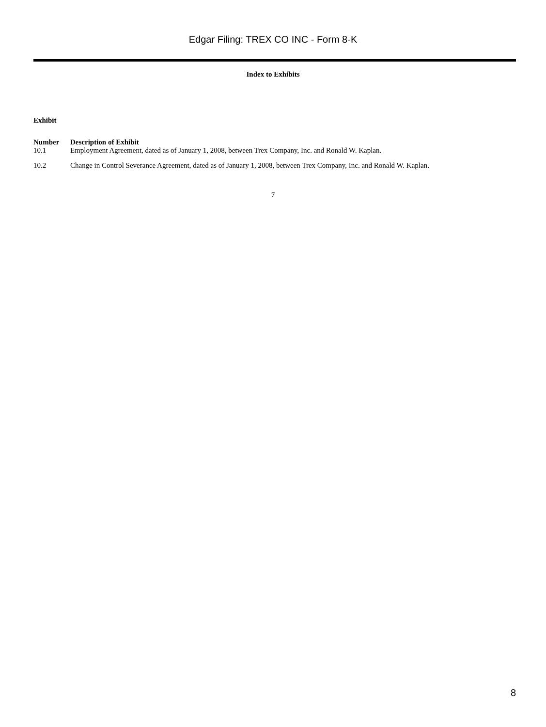Edgar Filing: TREX CO INC - Form 8-K
Index to Exhibits
| Exhibit | |
| --- | --- |
| Number | Description of Exhibit |
| 10.1 | Employment Agreement, dated as of January 1, 2008, between Trex Company, Inc. and Ronald W. Kaplan. |
| 10.2 | Change in Control Severance Agreement, dated as of January 1, 2008, between Trex Company, Inc. and Ronald W. Kaplan. |
7
8